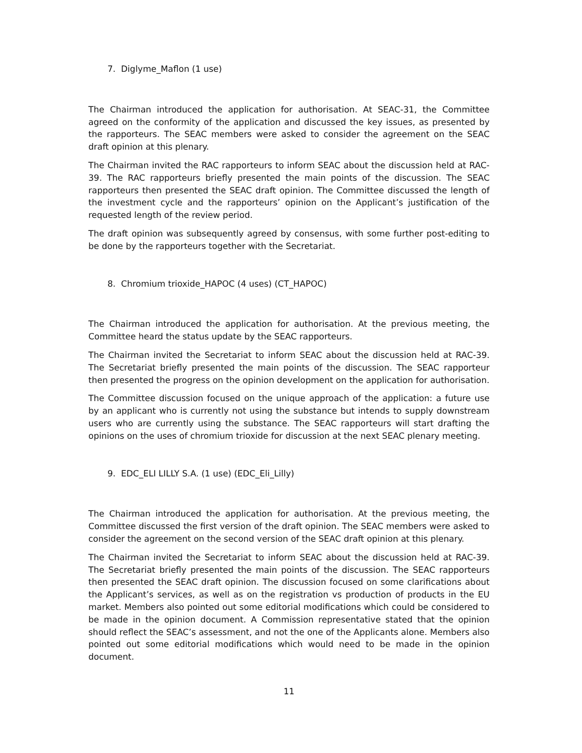7. Diglyme_Maflon (1 use)
The Chairman introduced the application for authorisation. At SEAC-31, the Committee agreed on the conformity of the application and discussed the key issues, as presented by the rapporteurs. The SEAC members were asked to consider the agreement on the SEAC draft opinion at this plenary.
The Chairman invited the RAC rapporteurs to inform SEAC about the discussion held at RAC-39. The RAC rapporteurs briefly presented the main points of the discussion. The SEAC rapporteurs then presented the SEAC draft opinion. The Committee discussed the length of the investment cycle and the rapporteurs’ opinion on the Applicant’s justification of the requested length of the review period.
The draft opinion was subsequently agreed by consensus, with some further post-editing to be done by the rapporteurs together with the Secretariat.
8. Chromium trioxide_HAPOC (4 uses) (CT_HAPOC)
The Chairman introduced the application for authorisation. At the previous meeting, the Committee heard the status update by the SEAC rapporteurs.
The Chairman invited the Secretariat to inform SEAC about the discussion held at RAC-39. The Secretariat briefly presented the main points of the discussion. The SEAC rapporteur then presented the progress on the opinion development on the application for authorisation.
The Committee discussion focused on the unique approach of the application: a future use by an applicant who is currently not using the substance but intends to supply downstream users who are currently using the substance. The SEAC rapporteurs will start drafting the opinions on the uses of chromium trioxide for discussion at the next SEAC plenary meeting.
9. EDC_ELI LILLY S.A. (1 use) (EDC_Eli_Lilly)
The Chairman introduced the application for authorisation. At the previous meeting, the Committee discussed the first version of the draft opinion. The SEAC members were asked to consider the agreement on the second version of the SEAC draft opinion at this plenary.
The Chairman invited the Secretariat to inform SEAC about the discussion held at RAC-39. The Secretariat briefly presented the main points of the discussion. The SEAC rapporteurs then presented the SEAC draft opinion. The discussion focused on some clarifications about the Applicant’s services, as well as on the registration vs production of products in the EU market. Members also pointed out some editorial modifications which could be considered to be made in the opinion document. A Commission representative stated that the opinion should reflect the SEAC’s assessment, and not the one of the Applicants alone. Members also pointed out some editorial modifications which would need to be made in the opinion document.
11